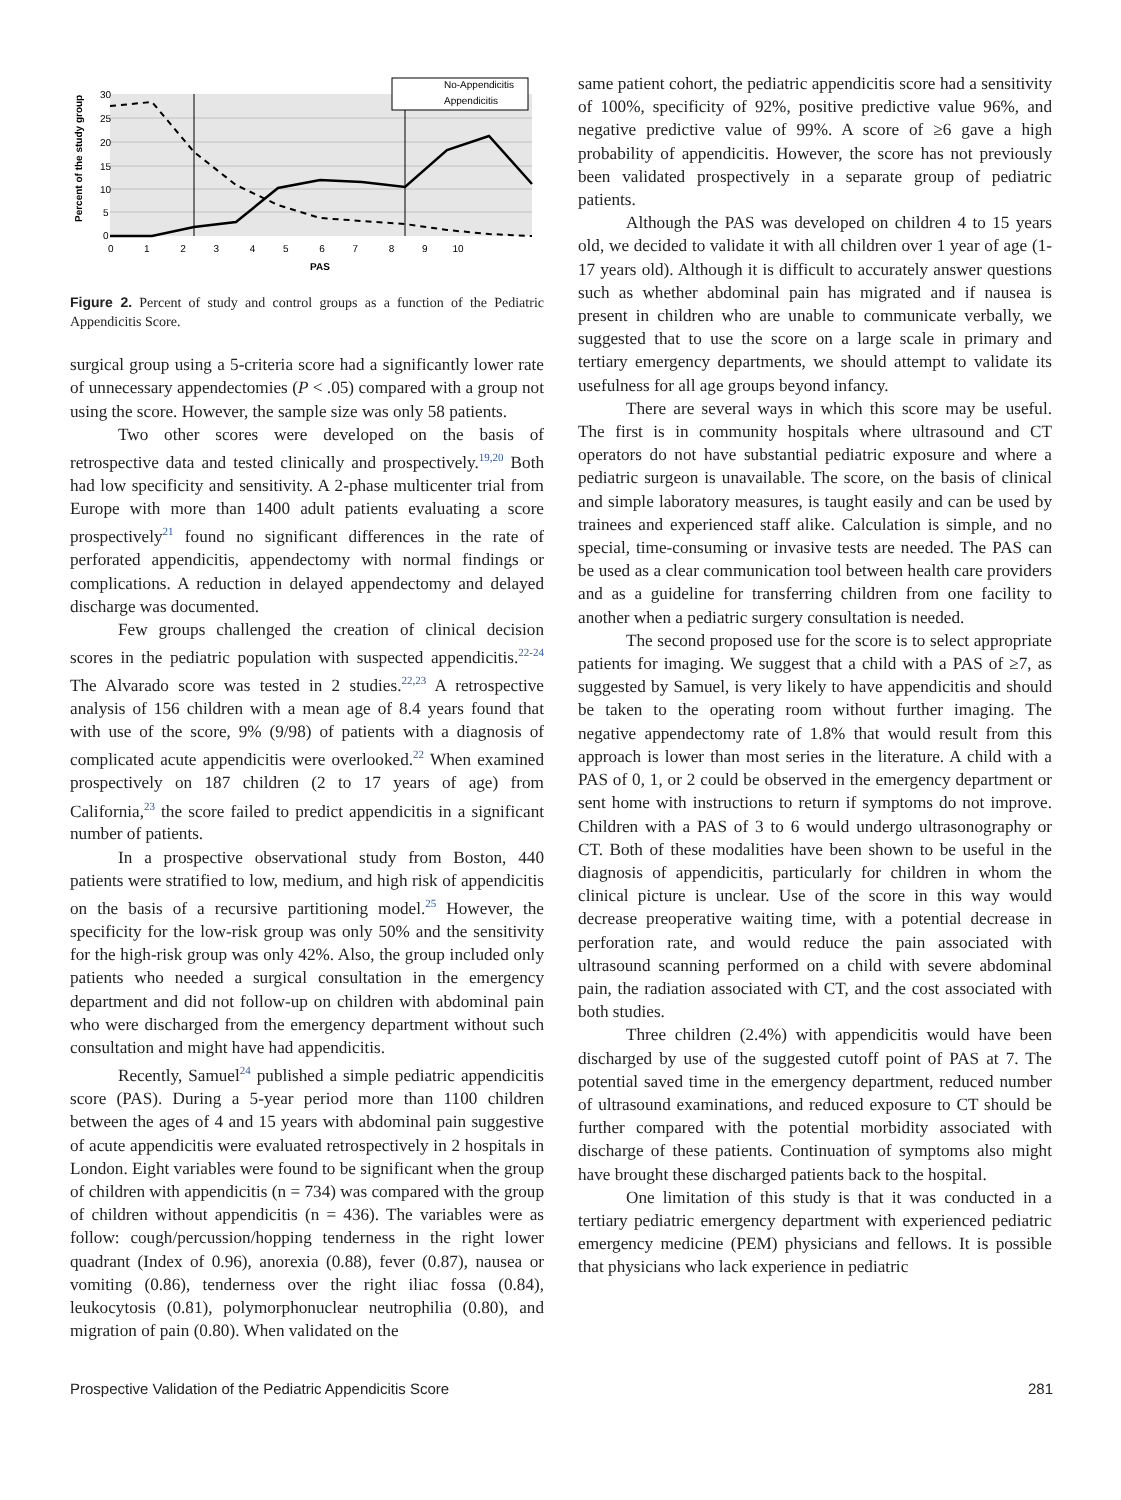30
25
20
15
10
5
0
0 1 2 3 4 5 6 7 8 9 10
PAS
Percent of the study group
No-Appendicitis
Appendicitis
Figure 2. Percent of study and control groups as a function of the Pediatric Appendicitis Score.
surgical group using a 5-criteria score had a significantly lower rate of unnecessary appendectomies (P < .05) compared with a group not using the score. However, the sample size was only 58 patients.
Two other scores were developed on the basis of retrospective data and tested clinically and prospectively.<sup>19,20</sup> Both had low specificity and sensitivity. A 2-phase multicenter trial from Europe with more than 1400 adult patients evaluating a score prospectively<sup>21</sup> found no significant differences in the rate of perforated appendicitis, appendectomy with normal findings or complications. A reduction in delayed appendectomy and delayed discharge was documented.
Few groups challenged the creation of clinical decision scores in the pediatric population with suspected appendicitis.<sup>22-24</sup> The Alvarado score was tested in 2 studies.<sup>22,23</sup> A retrospective analysis of 156 children with a mean age of 8.4 years found that with use of the score, 9% (9/98) of patients with a diagnosis of complicated acute appendicitis were overlooked.<sup>22</sup> When examined prospectively on 187 children (2 to 17 years of age) from California,<sup>23</sup> the score failed to predict appendicitis in a significant number of patients.
In a prospective observational study from Boston, 440 patients were stratified to low, medium, and high risk of appendicitis on the basis of a recursive partitioning model.<sup>25</sup> However, the specificity for the low-risk group was only 50% and the sensitivity for the high-risk group was only 42%. Also, the group included only patients who needed a surgical consultation in the emergency department and did not follow-up on children with abdominal pain who were discharged from the emergency department without such consultation and might have had appendicitis.
Recently, Samuel<sup>24</sup> published a simple pediatric appendicitis score (PAS). During a 5-year period more than 1100 children between the ages of 4 and 15 years with abdominal pain suggestive of acute appendicitis were evaluated retrospectively in 2 hospitals in London. Eight variables were found to be significant when the group of children with appendicitis (n = 734) was compared with the group of children without appendicitis (n = 436). The variables were as follow: cough/percussion/hopping tenderness in the right lower quadrant (Index of 0.96), anorexia (0.88), fever (0.87), nausea or vomiting (0.86), tenderness over the right iliac fossa (0.84), leukocytosis (0.81), polymorphonuclear neutrophilia (0.80), and migration of pain (0.80). When validated on the
same patient cohort, the pediatric appendicitis score had a sensitivity of 100%, specificity of 92%, positive predictive value 96%, and negative predictive value of 99%. A score of ≥6 gave a high probability of appendicitis. However, the score has not previously been validated prospectively in a separate group of pediatric patients.
Although the PAS was developed on children 4 to 15 years old, we decided to validate it with all children over 1 year of age (1-17 years old). Although it is difficult to accurately answer questions such as whether abdominal pain has migrated and if nausea is present in children who are unable to communicate verbally, we suggested that to use the score on a large scale in primary and tertiary emergency departments, we should attempt to validate its usefulness for all age groups beyond infancy.
There are several ways in which this score may be useful. The first is in community hospitals where ultrasound and CT operators do not have substantial pediatric exposure and where a pediatric surgeon is unavailable. The score, on the basis of clinical and simple laboratory measures, is taught easily and can be used by trainees and experienced staff alike. Calculation is simple, and no special, time-consuming or invasive tests are needed. The PAS can be used as a clear communication tool between health care providers and as a guideline for transferring children from one facility to another when a pediatric surgery consultation is needed.
The second proposed use for the score is to select appropriate patients for imaging. We suggest that a child with a PAS of ≥7, as suggested by Samuel, is very likely to have appendicitis and should be taken to the operating room without further imaging. The negative appendectomy rate of 1.8% that would result from this approach is lower than most series in the literature. A child with a PAS of 0, 1, or 2 could be observed in the emergency department or sent home with instructions to return if symptoms do not improve. Children with a PAS of 3 to 6 would undergo ultrasonography or CT. Both of these modalities have been shown to be useful in the diagnosis of appendicitis, particularly for children in whom the clinical picture is unclear. Use of the score in this way would decrease preoperative waiting time, with a potential decrease in perforation rate, and would reduce the pain associated with ultrasound scanning performed on a child with severe abdominal pain, the radiation associated with CT, and the cost associated with both studies.
Three children (2.4%) with appendicitis would have been discharged by use of the suggested cutoff point of PAS at 7. The potential saved time in the emergency department, reduced number of ultrasound examinations, and reduced exposure to CT should be further compared with the potential morbidity associated with discharge of these patients. Continuation of symptoms also might have brought these discharged patients back to the hospital.
One limitation of this study is that it was conducted in a tertiary pediatric emergency department with experienced pediatric emergency medicine (PEM) physicians and fellows. It is possible that physicians who lack experience in pediatric
Prospective Validation of the Pediatric Appendicitis Score 281